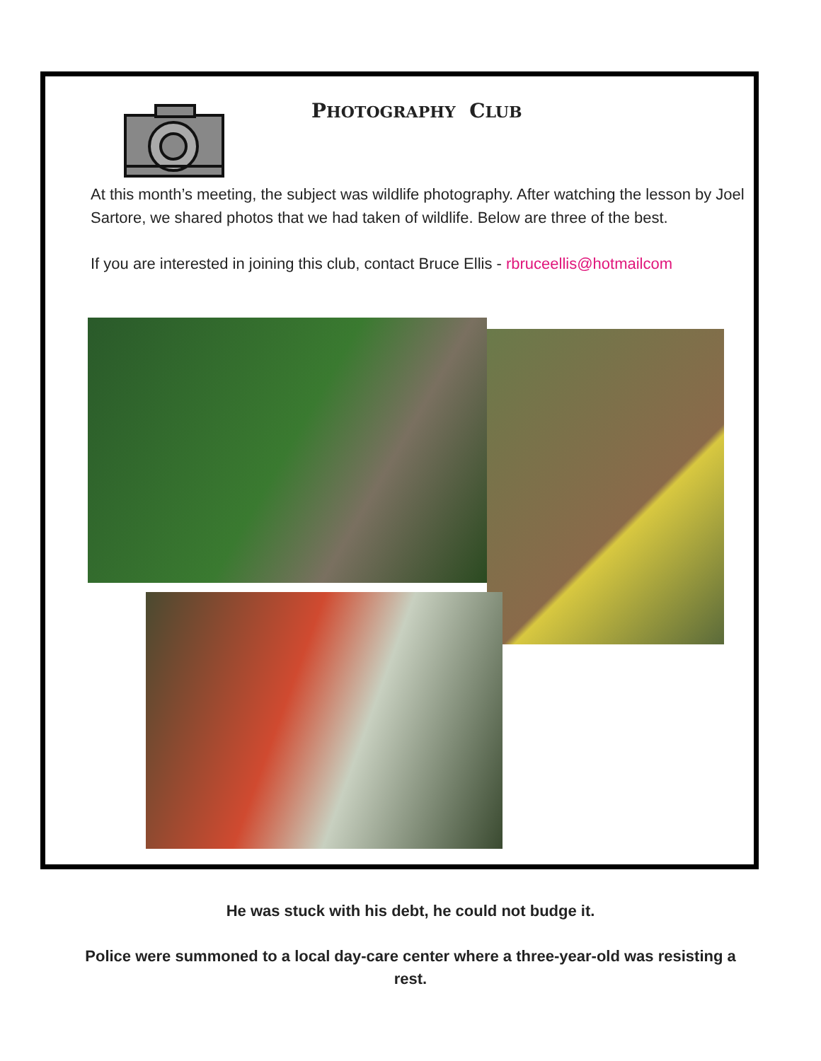PHOTOGRAPHY CLUB
At this month’s meeting, the subject was wildlife photography. After watching the lesson by Joel Sartore, we shared photos that we had taken of wildlife. Below are three of the best.
If you are interested in joining this club, contact Bruce Ellis - rbruceellis@hotmailcom
He was stuck with his debt, he could not budge it.
Police were summoned to a local day-care center where a three-year-old was resisting a rest.